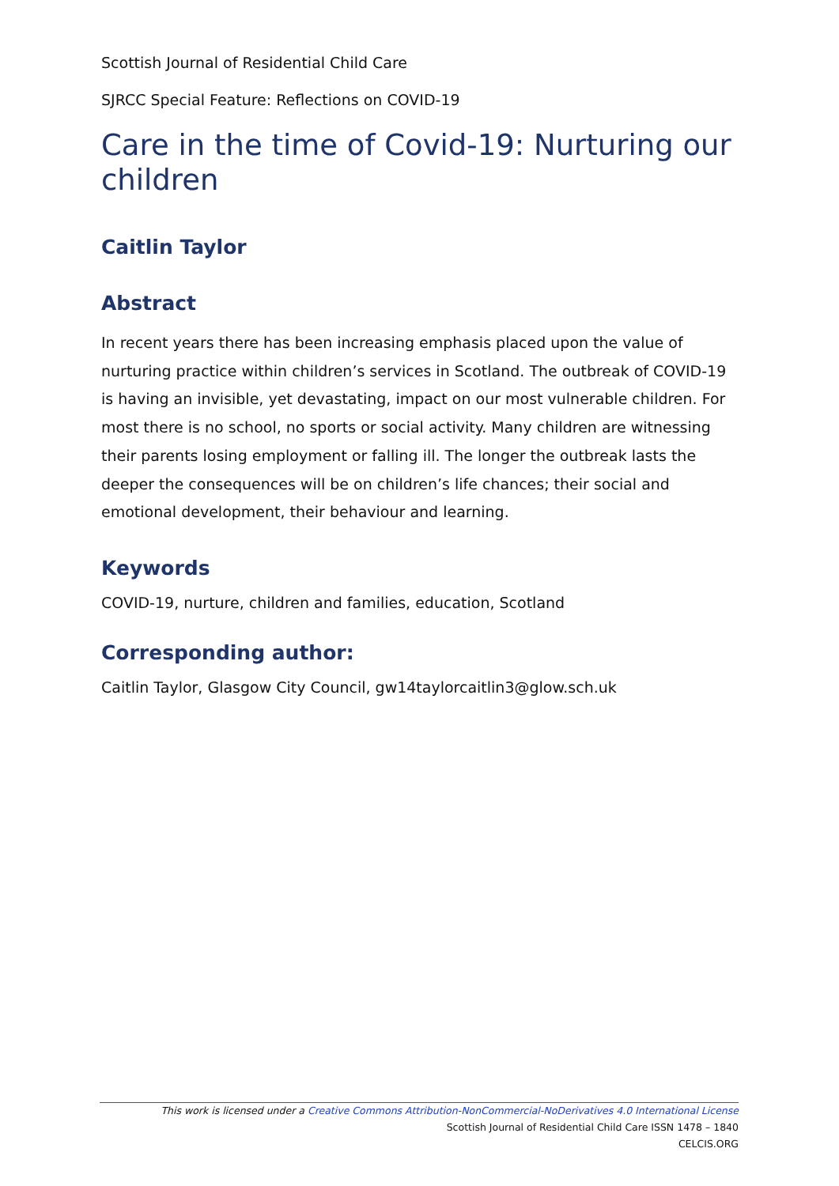Scottish Journal of Residential Child Care
SJRCC Special Feature: Reflections on COVID-19
Care in the time of Covid-19: Nurturing our children
Caitlin Taylor
Abstract
In recent years there has been increasing emphasis placed upon the value of nurturing practice within children’s services in Scotland. The outbreak of COVID-19 is having an invisible, yet devastating, impact on our most vulnerable children. For most there is no school, no sports or social activity. Many children are witnessing their parents losing employment or falling ill. The longer the outbreak lasts the deeper the consequences will be on children’s life chances; their social and emotional development, their behaviour and learning.
Keywords
COVID-19, nurture, children and families, education, Scotland
Corresponding author:
Caitlin Taylor, Glasgow City Council, gw14taylorcaitlin3@glow.sch.uk
This work is licensed under a Creative Commons Attribution-NonCommercial-NoDerivatives 4.0 International License
Scottish Journal of Residential Child Care ISSN 1478 – 1840
CELCIS.ORG